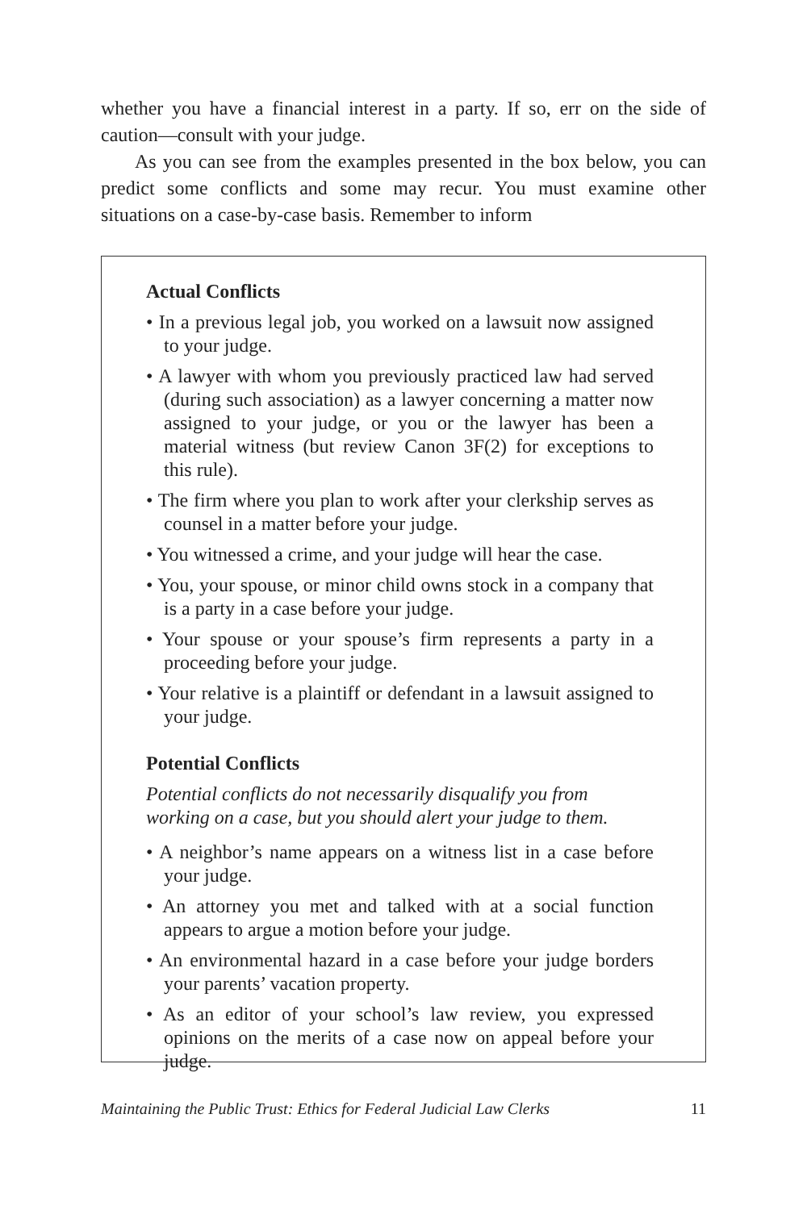whether you have a financial interest in a party. If so, err on the side of caution—consult with your judge.
As you can see from the examples presented in the box below, you can predict some conflicts and some may recur. You must examine other situations on a case-by-case basis. Remember to inform
Actual Conflicts
• In a previous legal job, you worked on a lawsuit now assigned to your judge.
• A lawyer with whom you previously practiced law had served (during such association) as a lawyer concerning a matter now assigned to your judge, or you or the lawyer has been a material witness (but review Canon 3F(2) for exceptions to this rule).
• The firm where you plan to work after your clerkship serves as counsel in a matter before your judge.
• You witnessed a crime, and your judge will hear the case.
• You, your spouse, or minor child owns stock in a company that is a party in a case before your judge.
• Your spouse or your spouse’s firm represents a party in a proceeding before your judge.
• Your relative is a plaintiff or defendant in a lawsuit assigned to your judge.
Potential Conflicts
Potential conflicts do not necessarily disqualify you from working on a case, but you should alert your judge to them.
• A neighbor’s name appears on a witness list in a case before your judge.
• An attorney you met and talked with at a social function appears to argue a motion before your judge.
• An environmental hazard in a case before your judge borders your parents’ vacation property.
• As an editor of your school’s law review, you expressed opinions on the merits of a case now on appeal before your judge.
Maintaining the Public Trust: Ethics for Federal Judicial Law Clerks 11